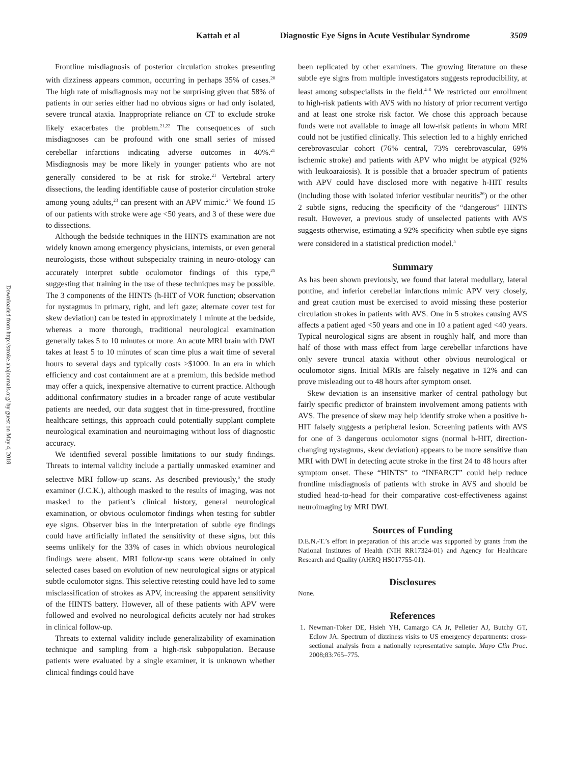Kattah et al Diagnostic Eye Signs in Acute Vestibular Syndrome 3509
Downloaded from http://stroke.ahajournals.org/ by guest on May 4, 2018
Frontline misdiagnosis of posterior circulation strokes presenting with dizziness appears common, occurring in perhaps 35% of cases.<sup>20</sup> The high rate of misdiagnosis may not be surprising given that 58% of patients in our series either had no obvious signs or had only isolated, severe truncal ataxia. Inappropriate reliance on CT to exclude stroke likely exacerbates the problem.<sup>21,22</sup> The consequences of such misdiagnoses can be profound with one small series of missed cerebellar infarctions indicating adverse outcomes in 40%.<sup>21</sup> Misdiagnosis may be more likely in younger patients who are not generally considered to be at risk for stroke.<sup>21</sup> Vertebral artery dissections, the leading identifiable cause of posterior circulation stroke among young adults,<sup>23</sup> can present with an APV mimic.<sup>24</sup> We found 15 of our patients with stroke were age <50 years, and 3 of these were due to dissections.
Although the bedside techniques in the HINTS examination are not widely known among emergency physicians, internists, or even general neurologists, those without subspecialty training in neuro-otology can accurately interpret subtle oculomotor findings of this type,<sup>25</sup> suggesting that training in the use of these techniques may be possible. The 3 components of the HINTS (h-HIT of VOR function; observation for nystagmus in primary, right, and left gaze; alternate cover test for skew deviation) can be tested in approximately 1 minute at the bedside, whereas a more thorough, traditional neurological examination generally takes 5 to 10 minutes or more. An acute MRI brain with DWI takes at least 5 to 10 minutes of scan time plus a wait time of several hours to several days and typically costs >$1000. In an era in which efficiency and cost containment are at a premium, this bedside method may offer a quick, inexpensive alternative to current practice. Although additional confirmatory studies in a broader range of acute vestibular patients are needed, our data suggest that in time-pressured, frontline healthcare settings, this approach could potentially supplant complete neurological examination and neuroimaging without loss of diagnostic accuracy.
We identified several possible limitations to our study findings. Threats to internal validity include a partially unmasked examiner and selective MRI follow-up scans. As described previously,<sup>6</sup> the study examiner (J.C.K.), although masked to the results of imaging, was not masked to the patient’s clinical history, general neurological examination, or obvious oculomotor findings when testing for subtler eye signs. Observer bias in the interpretation of subtle eye findings could have artificially inflated the sensitivity of these signs, but this seems unlikely for the 33% of cases in which obvious neurological findings were absent. MRI follow-up scans were obtained in only selected cases based on evolution of new neurological signs or atypical subtle oculomotor signs. This selective retesting could have led to some misclassification of strokes as APV, increasing the apparent sensitivity of the HINTS battery. However, all of these patients with APV were followed and evolved no neurological deficits acutely nor had strokes in clinical follow-up.
Threats to external validity include generalizability of examination technique and sampling from a high-risk subpopulation. Because patients were evaluated by a single examiner, it is unknown whether clinical findings could have
been replicated by other examiners. The growing literature on these subtle eye signs from multiple investigators suggests reproducibility, at least among subspecialists in the field.<sup>4–6</sup> We restricted our enrollment to high-risk patients with AVS with no history of prior recurrent vertigo and at least one stroke risk factor. We chose this approach because funds were not available to image all low-risk patients in whom MRI could not be justified clinically. This selection led to a highly enriched cerebrovascular cohort (76% central, 73% cerebrovascular, 69% ischemic stroke) and patients with APV who might be atypical (92% with leukoaraiosis). It is possible that a broader spectrum of patients with APV could have disclosed more with negative h-HIT results (including those with isolated inferior vestibular neuritis<sup>26</sup>) or the other 2 subtle signs, reducing the specificity of the “dangerous” HINTS result. However, a previous study of unselected patients with AVS suggests otherwise, estimating a 92% specificity when subtle eye signs were considered in a statistical prediction model.<sup>5</sup>
Summary
As has been shown previously, we found that lateral medullary, lateral pontine, and inferior cerebellar infarctions mimic APV very closely, and great caution must be exercised to avoid missing these posterior circulation strokes in patients with AVS. One in 5 strokes causing AVS affects a patient aged <50 years and one in 10 a patient aged <40 years. Typical neurological signs are absent in roughly half, and more than half of those with mass effect from large cerebellar infarctions have only severe truncal ataxia without other obvious neurological or oculomotor signs. Initial MRIs are falsely negative in 12% and can prove misleading out to 48 hours after symptom onset.
Skew deviation is an insensitive marker of central pathology but fairly specific predictor of brainstem involvement among patients with AVS. The presence of skew may help identify stroke when a positive h-HIT falsely suggests a peripheral lesion. Screening patients with AVS for one of 3 dangerous oculomotor signs (normal h-HIT, direction-changing nystagmus, skew deviation) appears to be more sensitive than MRI with DWI in detecting acute stroke in the first 24 to 48 hours after symptom onset. These “HINTS” to “INFARCT” could help reduce frontline misdiagnosis of patients with stroke in AVS and should be studied head-to-head for their comparative cost-effectiveness against neuroimaging by MRI DWI.
Sources of Funding
D.E.N.-T.’s effort in preparation of this article was supported by grants from the National Institutes of Health (NIH RR17324-01) and Agency for Healthcare Research and Quality (AHRQ HS017755-01).
Disclosures
None.
References
1. Newman-Toker DE, Hsieh YH, Camargo CA Jr, Pelletier AJ, Butchy GT, Edlow JA. Spectrum of dizziness visits to US emergency departments: cross-sectional analysis from a nationally representative sample. Mayo Clin Proc. 2008;83:765–775.